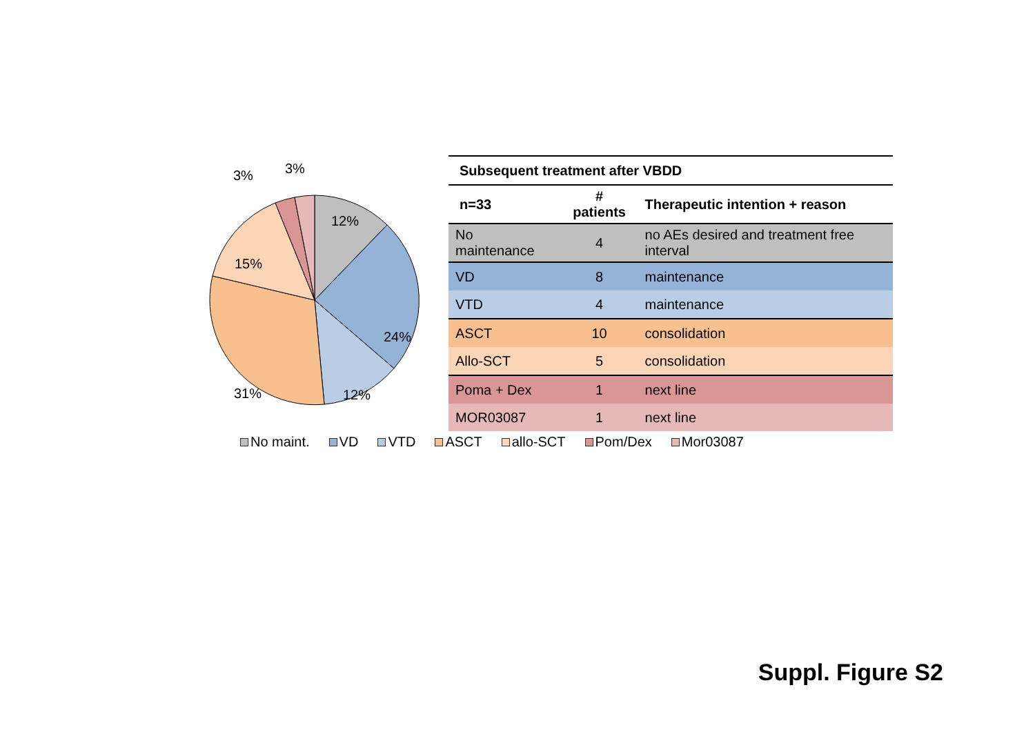12%
24%
12%
31%
15%
3%
3%
| Subsequent treatment after VBDD | | |
| --- | --- | --- |
| n=33 | # patients | Therapeutic intention + reason |
| No maintenance | 4 | no AEs desired and treatment free interval |
| VD | 8 | maintenance |
| VTD | 4 | maintenance |
| ASCT | 10 | consolidation |
| Allo-SCT | 5 | consolidation |
| Poma + Dex | 1 | next line |
| MOR03087 | 1 | next line |
No maint. VD VTD ASCT allo-SCT Pom/Dex Mor03087
Suppl. Figure S2